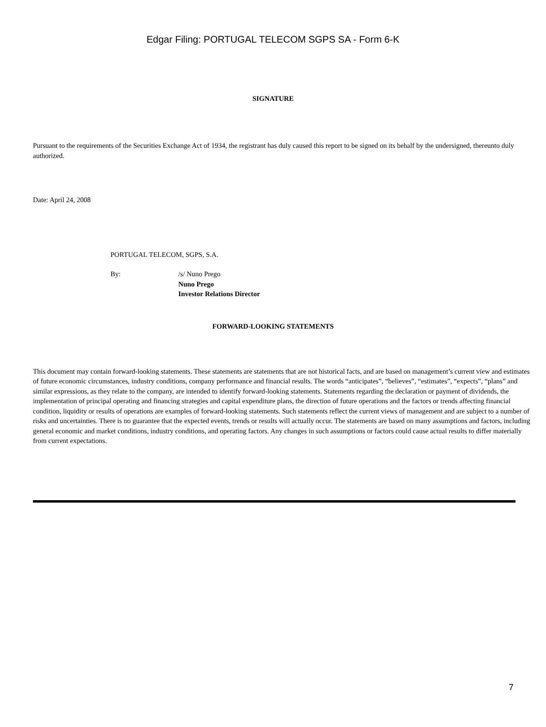Edgar Filing: PORTUGAL TELECOM SGPS SA - Form 6-K
SIGNATURE
Pursuant to the requirements of the Securities Exchange Act of 1934, the registrant has duly caused this report to be signed on its behalf by the undersigned, thereunto duly authorized.
Date: April 24, 2008
PORTUGAL TELECOM, SGPS, S.A.
By: /s/ Nuno Prego
Nuno Prego
Investor Relations Director
FORWARD-LOOKING STATEMENTS
This document may contain forward-looking statements. These statements are statements that are not historical facts, and are based on management’s current view and estimates of future economic circumstances, industry conditions, company performance and financial results. The words “anticipates”, “believes”, “estimates”, “expects”, “plans” and similar expressions, as they relate to the company, are intended to identify forward-looking statements. Statements regarding the declaration or payment of dividends, the implementation of principal operating and financing strategies and capital expenditure plans, the direction of future operations and the factors or trends affecting financial condition, liquidity or results of operations are examples of forward-looking statements. Such statements reflect the current views of management and are subject to a number of risks and uncertainties. There is no guarantee that the expected events, trends or results will actually occur. The statements are based on many assumptions and factors, including general economic and market conditions, industry conditions, and operating factors. Any changes in such assumptions or factors could cause actual results to differ materially from current expectations.
7